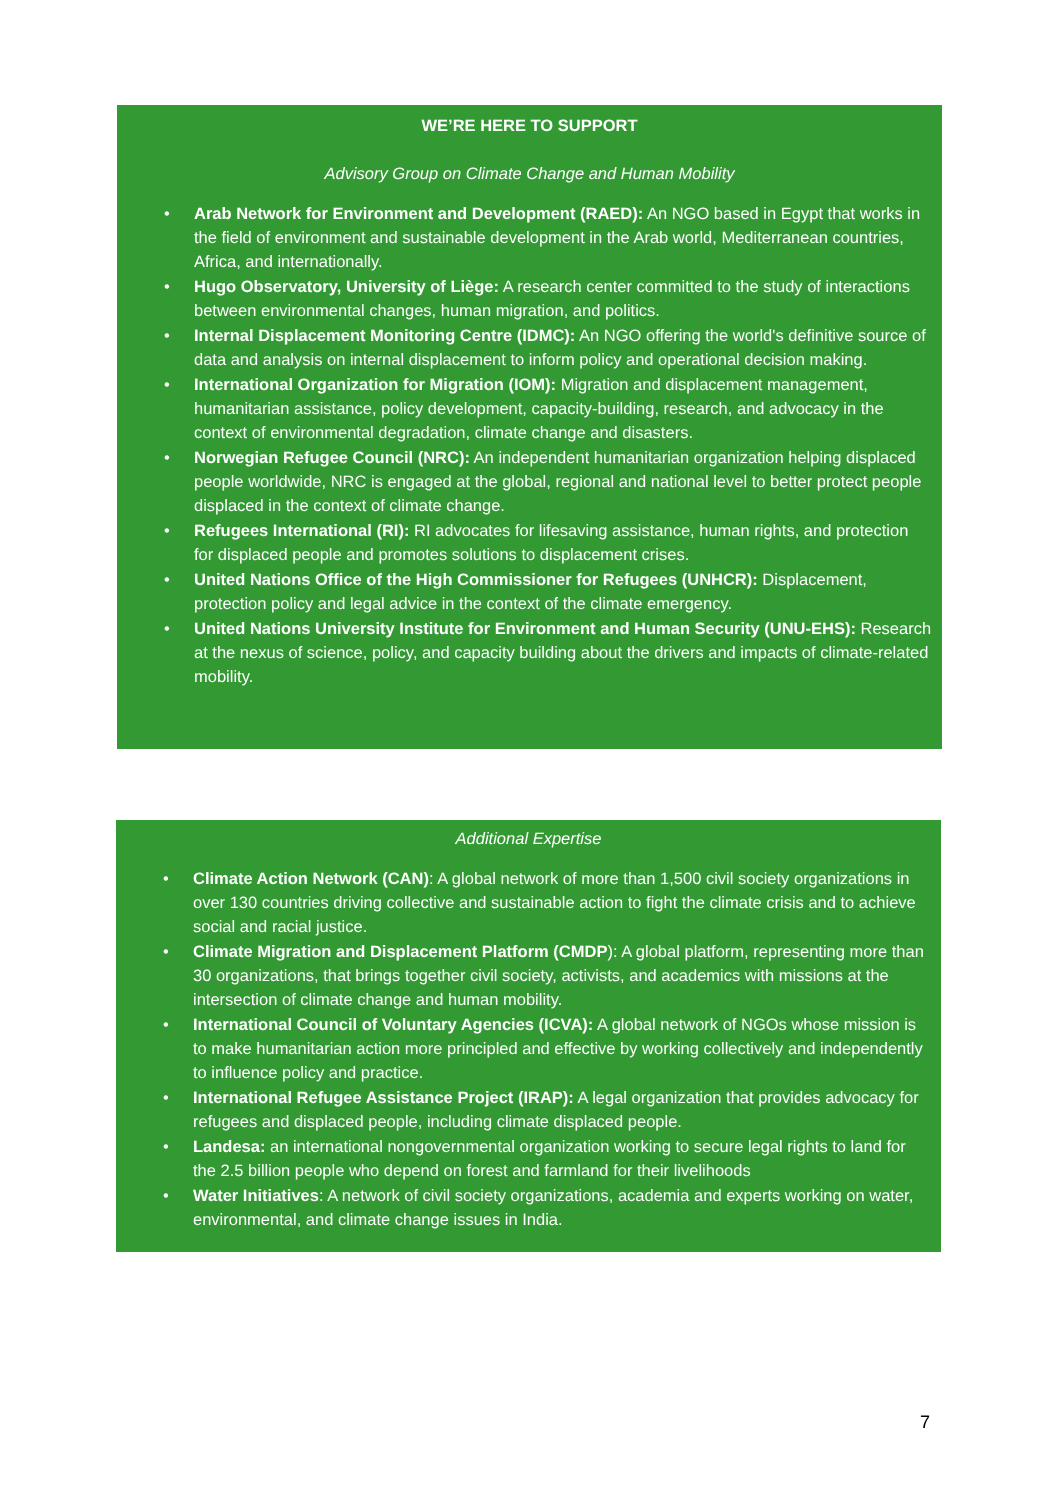WE’RE HERE TO SUPPORT
Advisory Group on Climate Change and Human Mobility
• Arab Network for Environment and Development (RAED): An NGO based in Egypt that works in the field of environment and sustainable development in the Arab world, Mediterranean countries, Africa, and internationally.
• Hugo Observatory, University of Liège: A research center committed to the study of interactions between environmental changes, human migration, and politics.
• Internal Displacement Monitoring Centre (IDMC): An NGO offering the world's definitive source of data and analysis on internal displacement to inform policy and operational decision making.
• International Organization for Migration (IOM): Migration and displacement management, humanitarian assistance, policy development, capacity-building, research, and advocacy in the context of environmental degradation, climate change and disasters.
• Norwegian Refugee Council (NRC): An independent humanitarian organization helping displaced people worldwide, NRC is engaged at the global, regional and national level to better protect people displaced in the context of climate change.
• Refugees International (RI): RI advocates for lifesaving assistance, human rights, and protection for displaced people and promotes solutions to displacement crises.
• United Nations Office of the High Commissioner for Refugees (UNHCR): Displacement, protection policy and legal advice in the context of the climate emergency.
• United Nations University Institute for Environment and Human Security (UNU-EHS): Research at the nexus of science, policy, and capacity building about the drivers and impacts of climate-related mobility.
Additional Expertise
• Climate Action Network (CAN): A global network of more than 1,500 civil society organizations in over 130 countries driving collective and sustainable action to fight the climate crisis and to achieve social and racial justice.
• Climate Migration and Displacement Platform (CMDP): A global platform, representing more than 30 organizations, that brings together civil society, activists, and academics with missions at the intersection of climate change and human mobility.
• International Council of Voluntary Agencies (ICVA): A global network of NGOs whose mission is to make humanitarian action more principled and effective by working collectively and independently to influence policy and practice.
• International Refugee Assistance Project (IRAP): A legal organization that provides advocacy for refugees and displaced people, including climate displaced people.
• Landesa: an international nongovernmental organization working to secure legal rights to land for the 2.5 billion people who depend on forest and farmland for their livelihoods
• Water Initiatives: A network of civil society organizations, academia and experts working on water, environmental, and climate change issues in India.
7